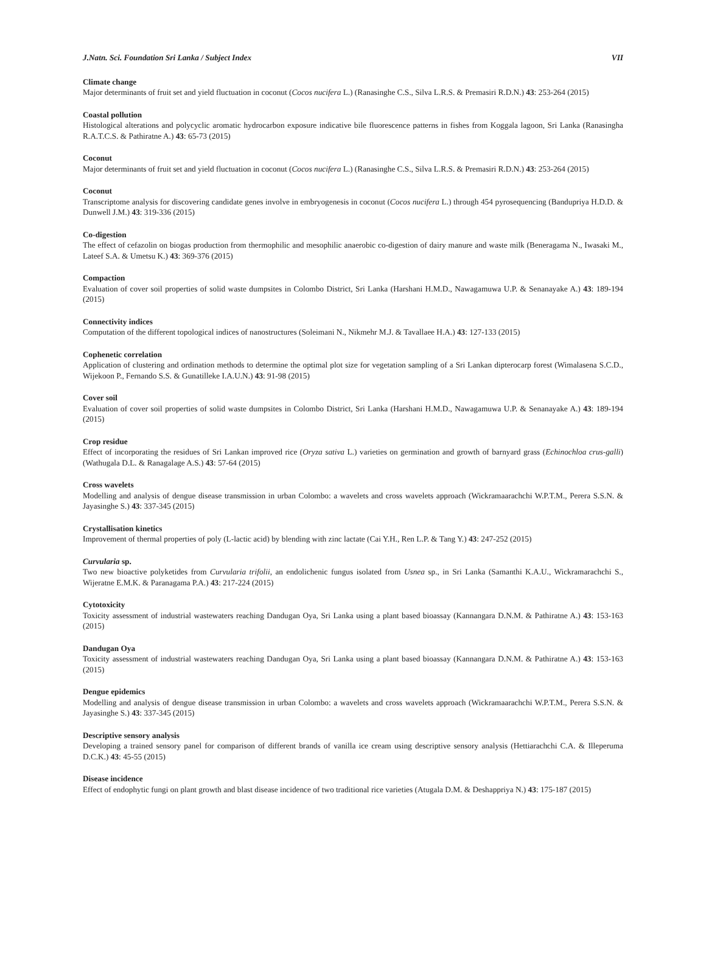J.Natn. Sci. Foundation Sri Lanka / Subject Index VII
Climate change
Major determinants of fruit set and yield fluctuation in coconut (Cocos nucifera L.) (Ranasinghe C.S., Silva L.R.S. & Premasiri R.D.N.) 43: 253-264 (2015)
Coastal pollution
Histological alterations and polycyclic aromatic hydrocarbon exposure indicative bile fluorescence patterns in fishes from Koggala lagoon, Sri Lanka (Ranasingha R.A.T.C.S. & Pathiratne A.) 43: 65-73 (2015)
Coconut
Major determinants of fruit set and yield fluctuation in coconut (Cocos nucifera L.) (Ranasinghe C.S., Silva L.R.S. & Premasiri R.D.N.) 43: 253-264 (2015)
Coconut
Transcriptome analysis for discovering candidate genes involve in embryogenesis in coconut (Cocos nucifera L.) through 454 pyrosequencing (Bandupriya H.D.D. & Dunwell J.M.) 43: 319-336 (2015)
Co-digestion
The effect of cefazolin on biogas production from thermophilic and mesophilic anaerobic co-digestion of dairy manure and waste milk (Beneragama N., Iwasaki M., Lateef S.A. & Umetsu K.) 43: 369-376 (2015)
Compaction
Evaluation of cover soil properties of solid waste dumpsites in Colombo District, Sri Lanka (Harshani H.M.D., Nawagamuwa U.P. & Senanayake A.) 43: 189-194 (2015)
Connectivity indices
Computation of the different topological indices of nanostructures (Soleimani N., Nikmehr M.J. & Tavallaee H.A.) 43: 127-133 (2015)
Cophenetic correlation
Application of clustering and ordination methods to determine the optimal plot size for vegetation sampling of a Sri Lankan dipterocarp forest (Wimalasena S.C.D., Wijekoon P., Fernando S.S. & Gunatilleke I.A.U.N.) 43: 91-98 (2015)
Cover soil
Evaluation of cover soil properties of solid waste dumpsites in Colombo District, Sri Lanka (Harshani H.M.D., Nawagamuwa U.P. & Senanayake A.) 43: 189-194 (2015)
Crop residue
Effect of incorporating the residues of Sri Lankan improved rice (Oryza sativa L.) varieties on germination and growth of barnyard grass (Echinochloa crus-galli) (Wathugala D.L. & Ranagalage A.S.) 43: 57-64 (2015)
Cross wavelets
Modelling and analysis of dengue disease transmission in urban Colombo: a wavelets and cross wavelets approach (Wickramaarachchi W.P.T.M., Perera S.S.N. & Jayasinghe S.) 43: 337-345 (2015)
Crystallisation kinetics
Improvement of thermal properties of poly (L-lactic acid) by blending with zinc lactate (Cai Y.H., Ren L.P. & Tang Y.) 43: 247-252 (2015)
Curvularia sp.
Two new bioactive polyketides from Curvularia trifolii, an endolichenic fungus isolated from Usnea sp., in Sri Lanka (Samanthi K.A.U., Wickramarachchi S., Wijeratne E.M.K. & Paranagama P.A.) 43: 217-224 (2015)
Cytotoxicity
Toxicity assessment of industrial wastewaters reaching Dandugan Oya, Sri Lanka using a plant based bioassay (Kannangara D.N.M. & Pathiratne A.) 43: 153-163 (2015)
Dandugan Oya
Toxicity assessment of industrial wastewaters reaching Dandugan Oya, Sri Lanka using a plant based bioassay (Kannangara D.N.M. & Pathiratne A.) 43: 153-163 (2015)
Dengue epidemics
Modelling and analysis of dengue disease transmission in urban Colombo: a wavelets and cross wavelets approach (Wickramaarachchi W.P.T.M., Perera S.S.N. & Jayasinghe S.) 43: 337-345 (2015)
Descriptive sensory analysis
Developing a trained sensory panel for comparison of different brands of vanilla ice cream using descriptive sensory analysis (Hettiarachchi C.A. & Illeperuma D.C.K.) 43: 45-55 (2015)
Disease incidence
Effect of endophytic fungi on plant growth and blast disease incidence of two traditional rice varieties (Atugala D.M. & Deshappriya N.) 43: 175-187 (2015)